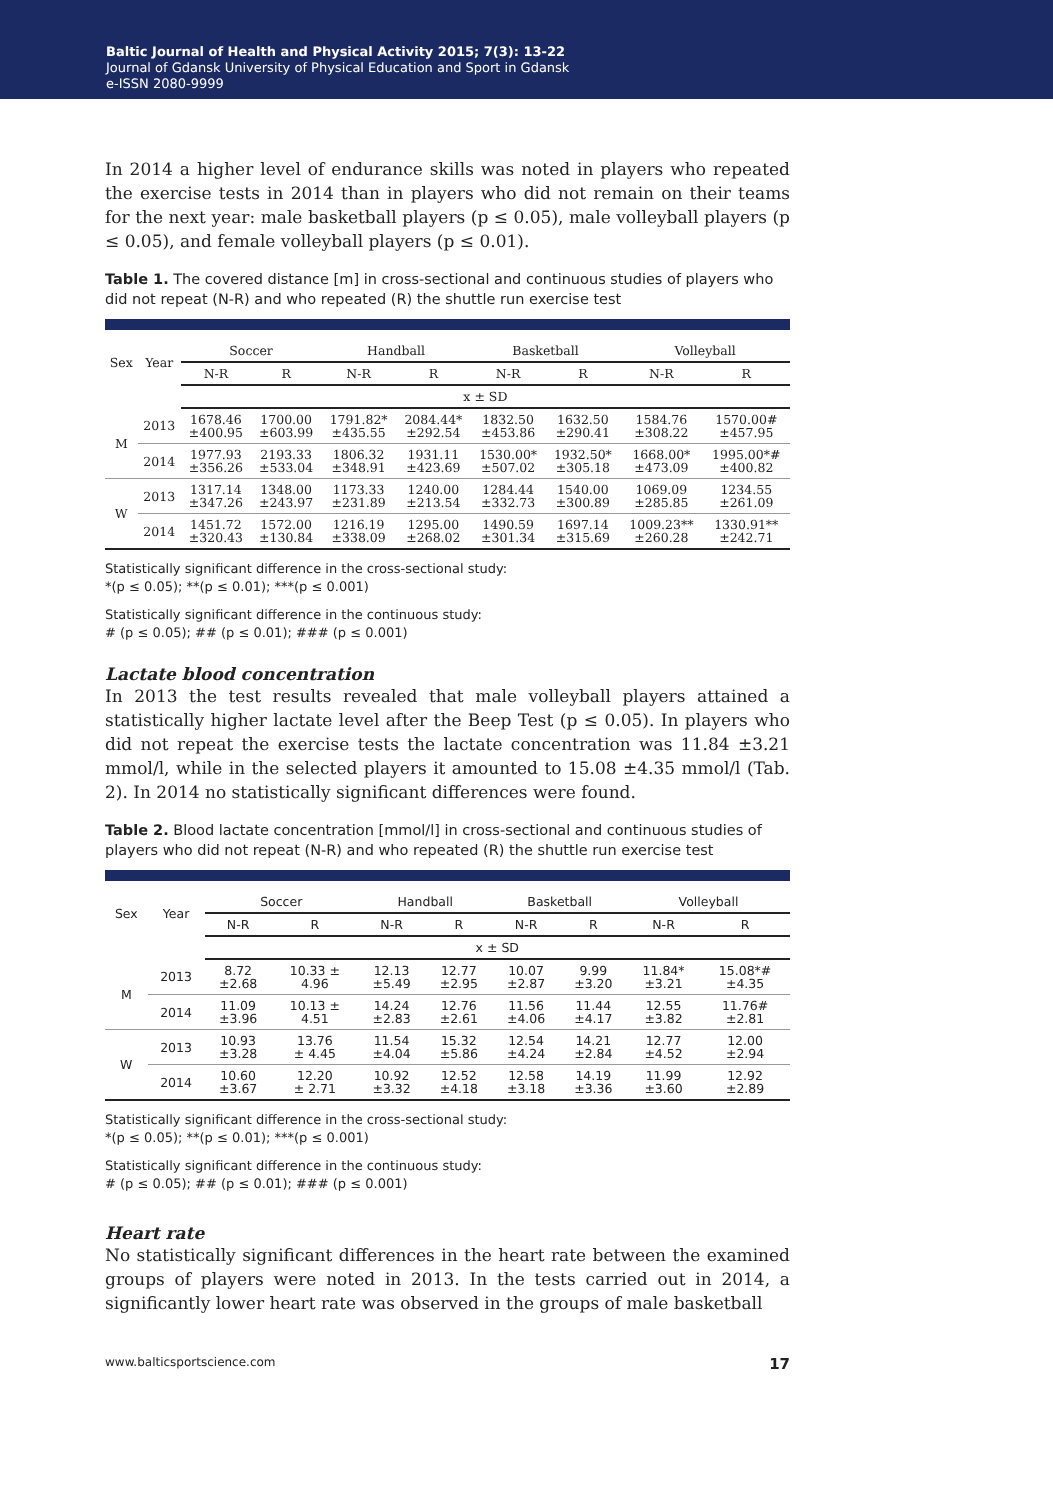Baltic Journal of Health and Physical Activity 2015; 7(3): 13-22
Journal of Gdansk University of Physical Education and Sport in Gdansk
e-ISSN 2080-9999
In 2014 a higher level of endurance skills was noted in players who repeated the exercise tests in 2014 than in players who did not remain on their teams for the next year: male basketball players (p ≤ 0.05), male volleyball players (p ≤ 0.05), and female volleyball players (p ≤ 0.01).
Table 1. The covered distance [m] in cross-sectional and continuous studies of players who did not repeat (N-R) and who repeated (R) the shuttle run exercise test
| Sex | Year | Soccer | | Handball | | Basketball | | Volleyball | |
| --- | --- | --- | --- | --- | --- | --- | --- | --- | --- |
| | | N-R | R | N-R | R | N-R | R | N-R | R |
| | | x ± SD | | | | | | | |
| M | 2013 | 1678.46 ±400.95 | 1700.00 ±603.99 | 1791.82* ±435.55 | 2084.44* ±292.54 | 1832.50 ±453.86 | 1632.50 ±290.41 | 1584.76 ±308.22 | 1570.00# ±457.95 |
| | 2014 | 1977.93 ±356.26 | 2193.33 ±533.04 | 1806.32 ±348.91 | 1931.11 ±423.69 | 1530.00* ±507.02 | 1932.50* ±305.18 | 1668.00* ±473.09 | 1995.00*# ±400.82 |
| W | 2013 | 1317.14 ±347.26 | 1348.00 ±243.97 | 1173.33 ±231.89 | 1240.00 ±213.54 | 1284.44 ±332.73 | 1540.00 ±300.89 | 1069.09 ±285.85 | 1234.55 ±261.09 |
| | 2014 | 1451.72 ±320.43 | 1572.00 ±130.84 | 1216.19 ±338.09 | 1295.00 ±268.02 | 1490.59 ±301.34 | 1697.14 ±315.69 | 1009.23** ±260.28 | 1330.91** ±242.71 |
Statistically significant difference in the cross-sectional study:
*(p ≤ 0.05); **(p ≤ 0.01); ***(p ≤ 0.001)
Statistically significant difference in the continuous study:
# (p ≤ 0.05); ## (p ≤ 0.01); ### (p ≤ 0.001)
Lactate blood concentration
In 2013 the test results revealed that male volleyball players attained a statistically higher lactate level after the Beep Test (p ≤ 0.05). In players who did not repeat the exercise tests the lactate concentration was 11.84 ±3.21 mmol/l, while in the selected players it amounted to 15.08 ±4.35 mmol/l (Tab. 2). In 2014 no statistically significant differences were found.
Table 2. Blood lactate concentration [mmol/l] in cross-sectional and continuous studies of players who did not repeat (N-R) and who repeated (R) the shuttle run exercise test
| Sex | Year | Soccer | | Handball | | Basketball | | Volleyball | |
| --- | --- | --- | --- | --- | --- | --- | --- | --- | --- |
| | | N-R | R | N-R | R | N-R | R | N-R | R |
| | | x ± SD | | | | | | | |
| M | 2013 | 8.72 ±2.68 | 10.33 ± 4.96 | 12.13 ±5.49 | 12.77 ±2.95 | 10.07 ±2.87 | 9.99 ±3.20 | 11.84* ±3.21 | 15.08*# ±4.35 |
| | 2014 | 11.09 ±3.96 | 10.13 ± 4.51 | 14.24 ±2.83 | 12.76 ±2.61 | 11.56 ±4.06 | 11.44 ±4.17 | 12.55 ±3.82 | 11.76# ±2.81 |
| W | 2013 | 10.93 ±3.28 | 13.76 ± 4.45 | 11.54 ±4.04 | 15.32 ±5.86 | 12.54 ±4.24 | 14.21 ±2.84 | 12.77 ±4.52 | 12.00 ±2.94 |
| | 2014 | 10.60 ±3.67 | 12.20 ± 2.71 | 10.92 ±3.32 | 12.52 ±4.18 | 12.58 ±3.18 | 14.19 ±3.36 | 11.99 ±3.60 | 12.92 ±2.89 |
Statistically significant difference in the cross-sectional study:
*(p ≤ 0.05); **(p ≤ 0.01); ***(p ≤ 0.001)
Statistically significant difference in the continuous study:
# (p ≤ 0.05); ## (p ≤ 0.01); ### (p ≤ 0.001)
Heart rate
No statistically significant differences in the heart rate between the examined groups of players were noted in 2013. In the tests carried out in 2014, a significantly lower heart rate was observed in the groups of male basketball
www.balticsportscience.com 17